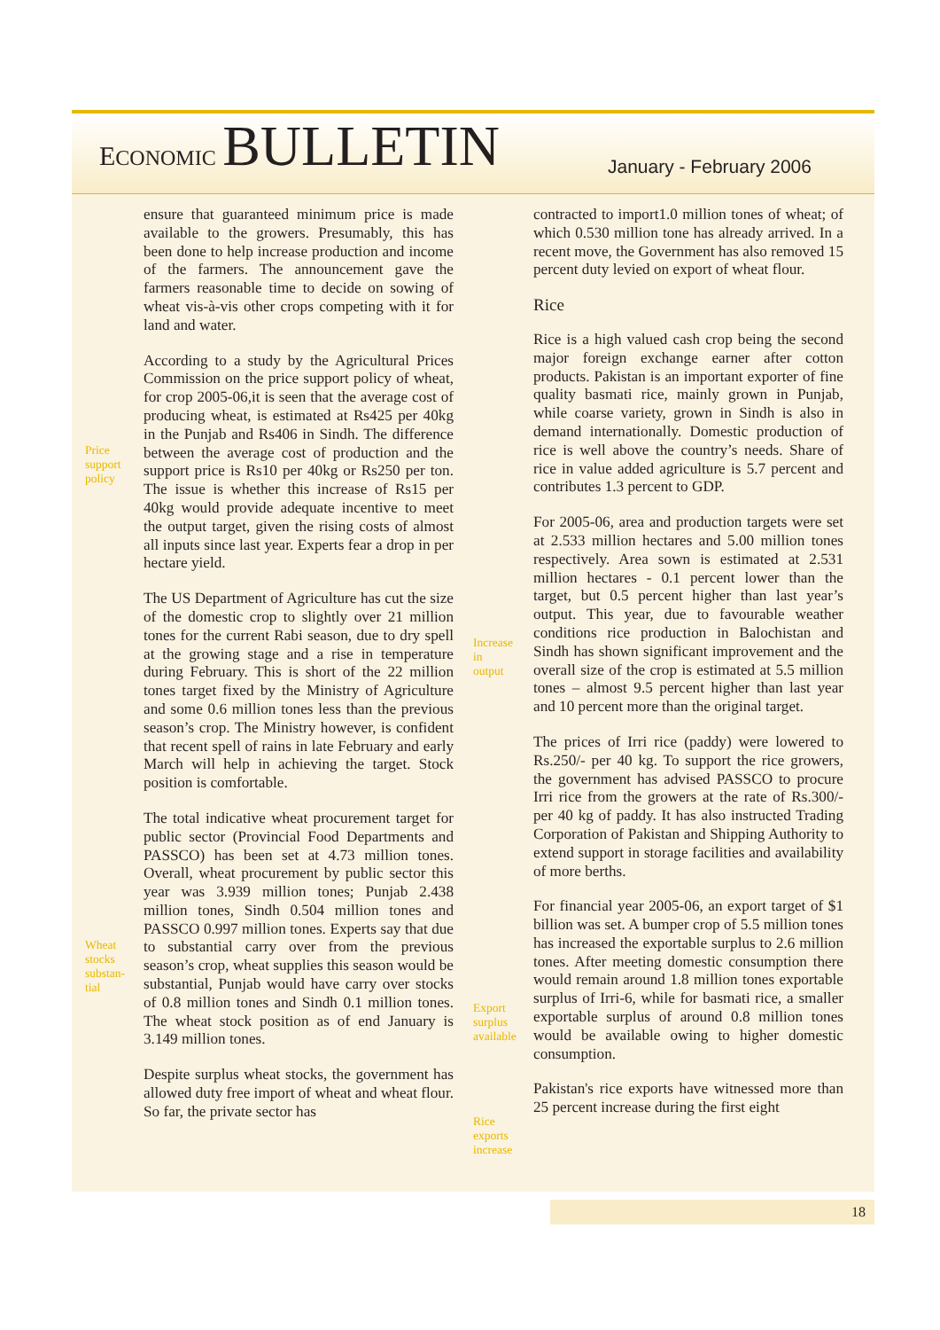ECONOMIC BULLETIN
January - February 2006
Price
support
policy
Wheat
stocks
substan-
tial
ensure that guaranteed minimum price is made available to the growers. Presumably, this has been done to help increase production and income of the farmers. The announcement gave the farmers reasonable time to decide on sowing of wheat vis-à-vis other crops competing with it for land and water.
According to a study by the Agricultural Prices Commission on the price support policy of wheat, for crop 2005-06,it is seen that the average cost of producing wheat, is estimated at Rs425 per 40kg in the Punjab and Rs406 in Sindh. The difference between the average cost of production and the support price is Rs10 per 40kg or Rs250 per ton. The issue is whether this increase of Rs15 per 40kg would provide adequate incentive to meet the output target, given the rising costs of almost all inputs since last year. Experts fear a drop in per hectare yield.
The US Department of Agriculture has cut the size of the domestic crop to slightly over 21 million tones for the current Rabi season, due to dry spell at the growing stage and a rise in temperature during February. This is short of the 22 million tones target fixed by the Ministry of Agriculture and some 0.6 million tones less than the previous season’s crop. The Ministry however, is confident that recent spell of rains in late February and early March will help in achieving the target. Stock position is comfortable.
The total indicative wheat procurement target for public sector (Provincial Food Departments and PASSCO) has been set at 4.73 million tones. Overall, wheat procurement by public sector this year was 3.939 million tones; Punjab 2.438 million tones, Sindh 0.504 million tones and PASSCO 0.997 million tones. Experts say that due to substantial carry over from the previous season’s crop, wheat supplies this season would be substantial, Punjab would have carry over stocks of 0.8 million tones and Sindh 0.1 million tones. The wheat stock position as of end January is 3.149 million tones.
Despite surplus wheat stocks, the government has allowed duty free import of wheat and wheat flour. So far, the private sector has
Increase
in
output
Export
surplus
available
Rice
exports
increase
contracted to import1.0 million tones of wheat; of which 0.530 million tone has already arrived. In a recent move, the Government has also removed 15 percent duty levied on export of wheat flour.
Rice
Rice is a high valued cash crop being the second major foreign exchange earner after cotton products. Pakistan is an important exporter of fine quality basmati rice, mainly grown in Punjab, while coarse variety, grown in Sindh is also in demand internationally. Domestic production of rice is well above the country’s needs. Share of rice in value added agriculture is 5.7 percent and contributes 1.3 percent to GDP.
For 2005-06, area and production targets were set at 2.533 million hectares and 5.00 million tones respectively. Area sown is estimated at 2.531 million hectares - 0.1 percent lower than the target, but 0.5 percent higher than last year’s output. This year, due to favourable weather conditions rice production in Balochistan and Sindh has shown significant improvement and the overall size of the crop is estimated at 5.5 million tones – almost 9.5 percent higher than last year and 10 percent more than the original target.
The prices of Irri rice (paddy) were lowered to Rs.250/- per 40 kg. To support the rice growers, the government has advised PASSCO to procure Irri rice from the growers at the rate of Rs.300/- per 40 kg of paddy. It has also instructed Trading Corporation of Pakistan and Shipping Authority to extend support in storage facilities and availability of more berths.
For financial year 2005-06, an export target of $1 billion was set. A bumper crop of 5.5 million tones has increased the exportable surplus to 2.6 million tones. After meeting domestic consumption there would remain around 1.8 million tones exportable surplus of Irri-6, while for basmati rice, a smaller exportable surplus of around 0.8 million tones would be available owing to higher domestic consumption.
Pakistan's rice exports have witnessed more than 25 percent increase during the first eight
18